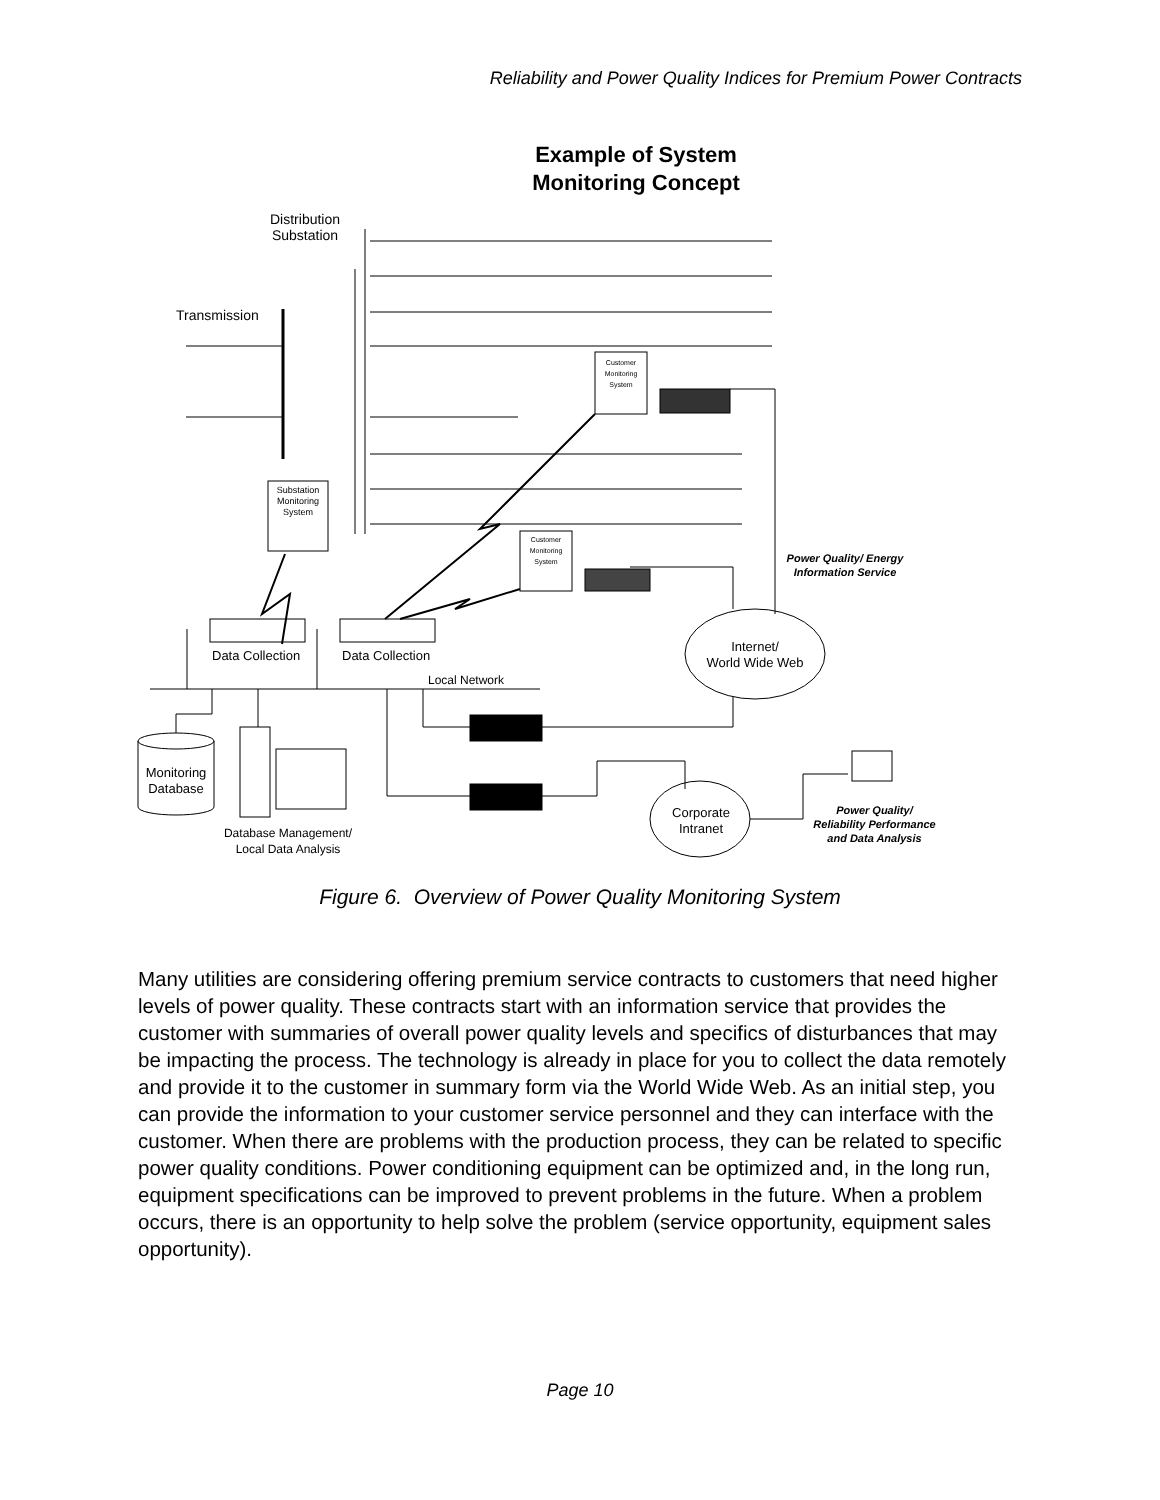Reliability and Power Quality Indices for Premium Power Contracts
Example of System Monitoring Concept
Distribution
Substation
Transmission
Substation Monitoring System
Customer Monitoring System
Customer Monitoring System
Power Quality/ Energy Information Service
Data Collection Data Collection
Local Network
Internet/
World Wide Web
Monitoring Database
Database Management/
Local Data Analysis
Corporate Intranet
Power Quality/ Reliability Performance and Data Analysis
Figure 6. Overview of Power Quality Monitoring System
Many utilities are considering offering premium service contracts to customers that need higher levels of power quality. These contracts start with an information service that provides the customer with summaries of overall power quality levels and specifics of disturbances that may be impacting the process. The technology is already in place for you to collect the data remotely and provide it to the customer in summary form via the World Wide Web. As an initial step, you can provide the information to your customer service personnel and they can interface with the customer. When there are problems with the production process, they can be related to specific power quality conditions. Power conditioning equipment can be optimized and, in the long run, equipment specifications can be improved to prevent problems in the future. When a problem occurs, there is an opportunity to help solve the problem (service opportunity, equipment sales opportunity).
Page 10